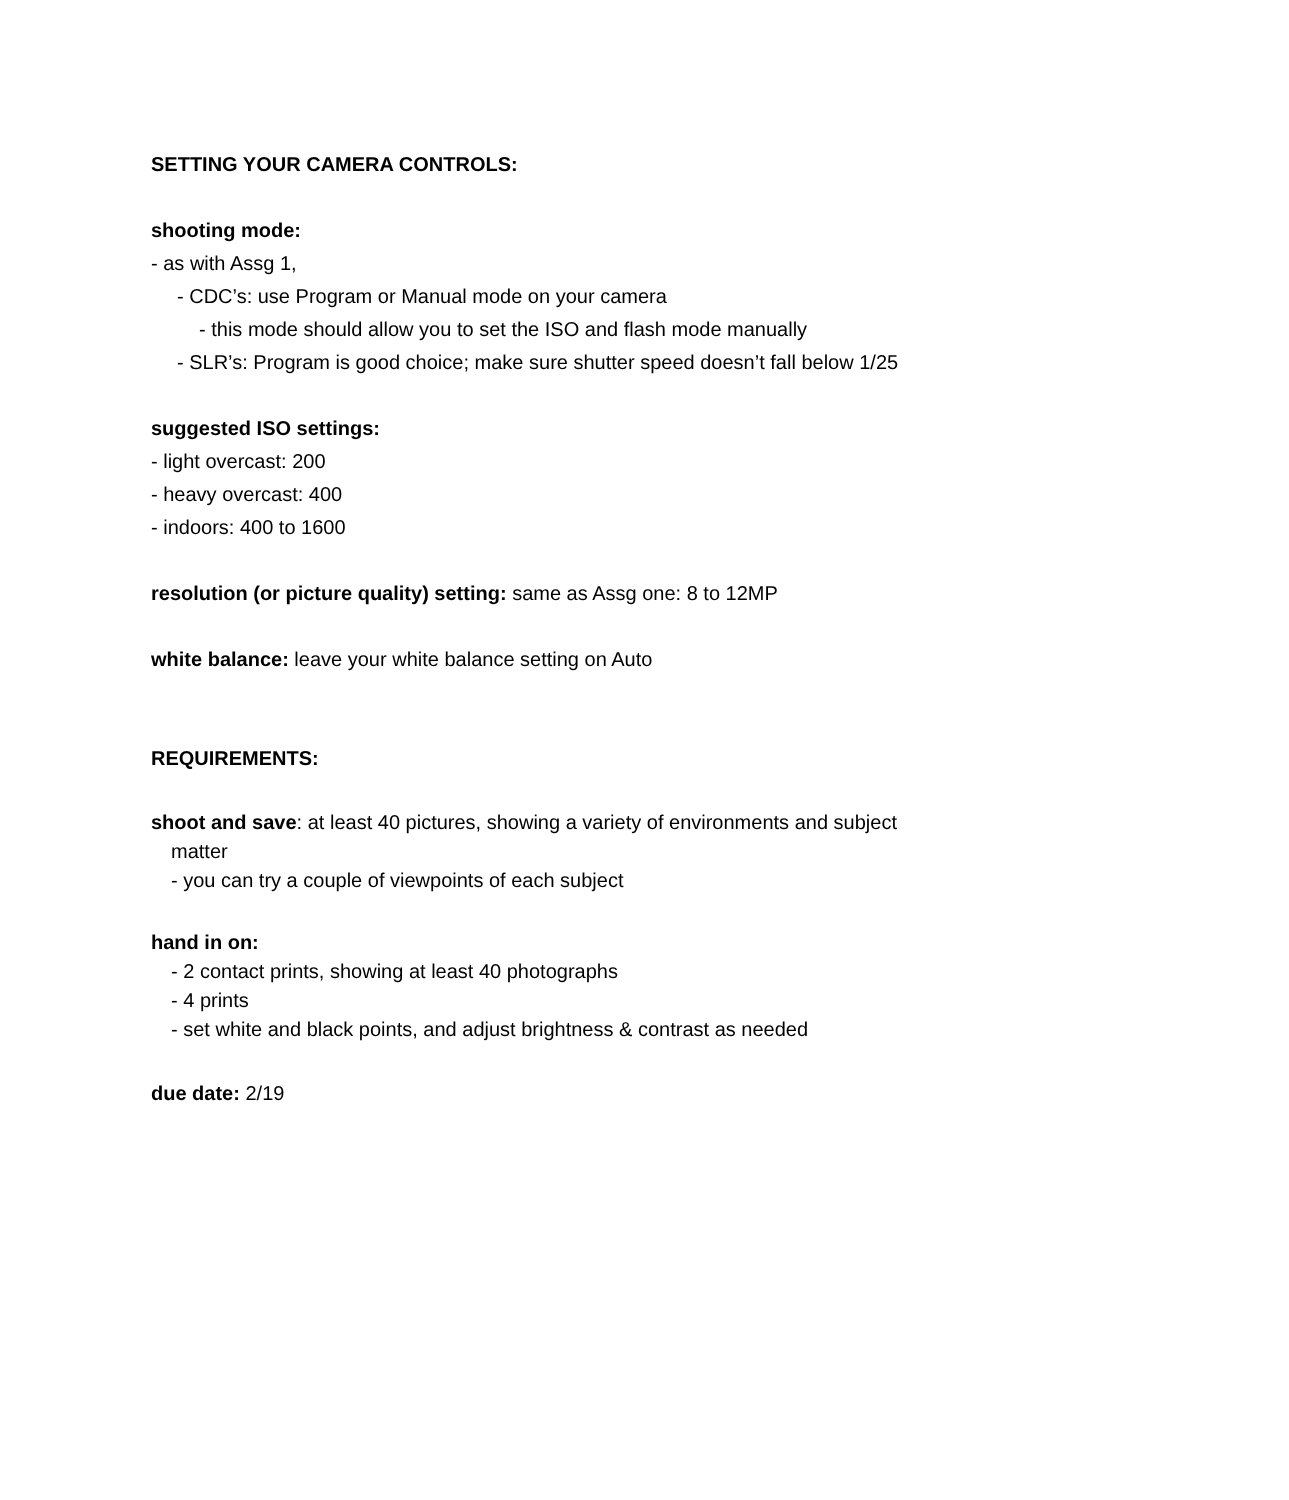SETTING YOUR CAMERA CONTROLS:
shooting mode:
- as with Assg 1,
- CDC’s: use Program or Manual mode on your camera
- this mode should allow you to set the ISO and flash mode manually
- SLR’s: Program is good choice; make sure shutter speed doesn’t fall below 1/25
suggested ISO settings:
- light overcast: 200
- heavy overcast: 400
- indoors: 400 to 1600
resolution (or picture quality) setting: same as Assg one: 8 to 12MP
white balance: leave your white balance setting on Auto
REQUIREMENTS:
shoot and save: at least 40 pictures, showing a variety of environments and subject
matter
- you can try a couple of viewpoints of each subject
hand in on:
- 2 contact prints, showing at least 40 photographs
- 4 prints
- set white and black points, and adjust brightness & contrast as needed
due date: 2/19